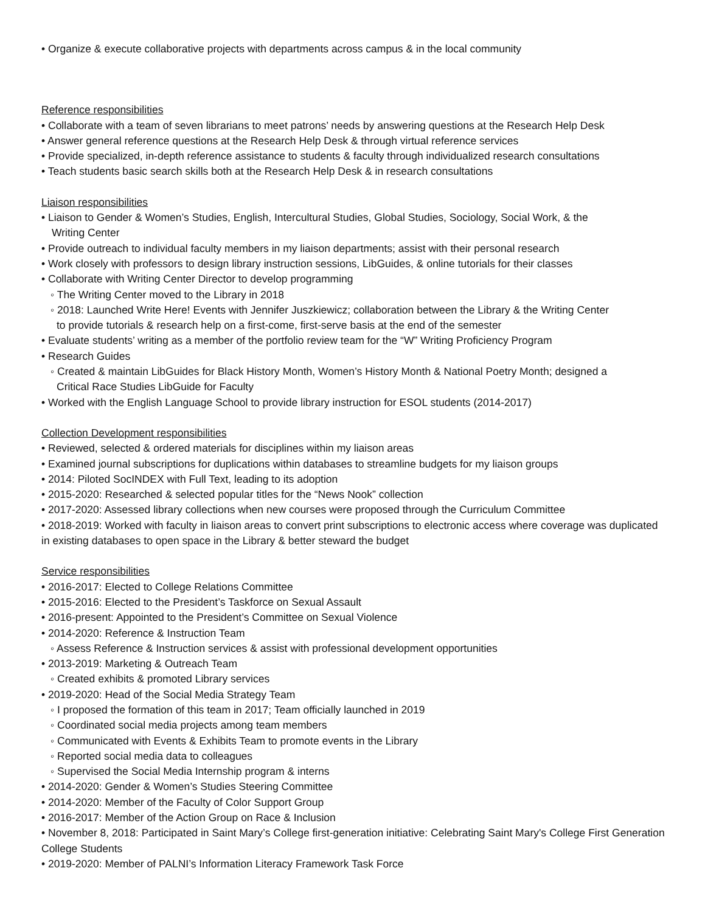• Organize & execute collaborative projects with departments across campus & in the local community
Reference responsibilities
• Collaborate with a team of seven librarians to meet patrons’ needs by answering questions at the Research Help Desk
• Answer general reference questions at the Research Help Desk & through virtual reference services
• Provide specialized, in-depth reference assistance to students & faculty through individualized research consultations
• Teach students basic search skills both at the Research Help Desk & in research consultations
Liaison responsibilities
• Liaison to Gender & Women’s Studies, English, Intercultural Studies, Global Studies, Sociology, Social Work, & the
Writing Center
• Provide outreach to individual faculty members in my liaison departments; assist with their personal research
• Work closely with professors to design library instruction sessions, LibGuides, & online tutorials for their classes
• Collaborate with Writing Center Director to develop programming
◦ The Writing Center moved to the Library in 2018
◦ 2018: Launched Write Here! Events with Jennifer Juszkiewicz; collaboration between the Library & the Writing Center
to provide tutorials & research help on a first-come, first-serve basis at the end of the semester
• Evaluate students’ writing as a member of the portfolio review team for the “W” Writing Proficiency Program
• Research Guides
◦ Created & maintain LibGuides for Black History Month, Women’s History Month & National Poetry Month; designed a
Critical Race Studies LibGuide for Faculty
• Worked with the English Language School to provide library instruction for ESOL students (2014-2017)
Collection Development responsibilities
• Reviewed, selected & ordered materials for disciplines within my liaison areas
• Examined journal subscriptions for duplications within databases to streamline budgets for my liaison groups
• 2014: Piloted SocINDEX with Full Text, leading to its adoption
• 2015-2020: Researched & selected popular titles for the “News Nook” collection
• 2017-2020: Assessed library collections when new courses were proposed through the Curriculum Committee
• 2018-2019: Worked with faculty in liaison areas to convert print subscriptions to electronic access where coverage was duplicated in existing databases to open space in the Library & better steward the budget
Service responsibilities
• 2016-2017: Elected to College Relations Committee
• 2015-2016: Elected to the President’s Taskforce on Sexual Assault
• 2016-present: Appointed to the President’s Committee on Sexual Violence
• 2014-2020: Reference & Instruction Team
◦ Assess Reference & Instruction services & assist with professional development opportunities
• 2013-2019: Marketing & Outreach Team
◦ Created exhibits & promoted Library services
• 2019-2020: Head of the Social Media Strategy Team
◦ I proposed the formation of this team in 2017; Team officially launched in 2019
◦ Coordinated social media projects among team members
◦ Communicated with Events & Exhibits Team to promote events in the Library
◦ Reported social media data to colleagues
◦ Supervised the Social Media Internship program & interns
• 2014-2020: Gender & Women’s Studies Steering Committee
• 2014-2020: Member of the Faculty of Color Support Group
• 2016-2017: Member of the Action Group on Race & Inclusion
• November 8, 2018: Participated in Saint Mary’s College first-generation initiative: Celebrating Saint Mary's College First Generation College Students
• 2019-2020: Member of PALNI’s Information Literacy Framework Task Force